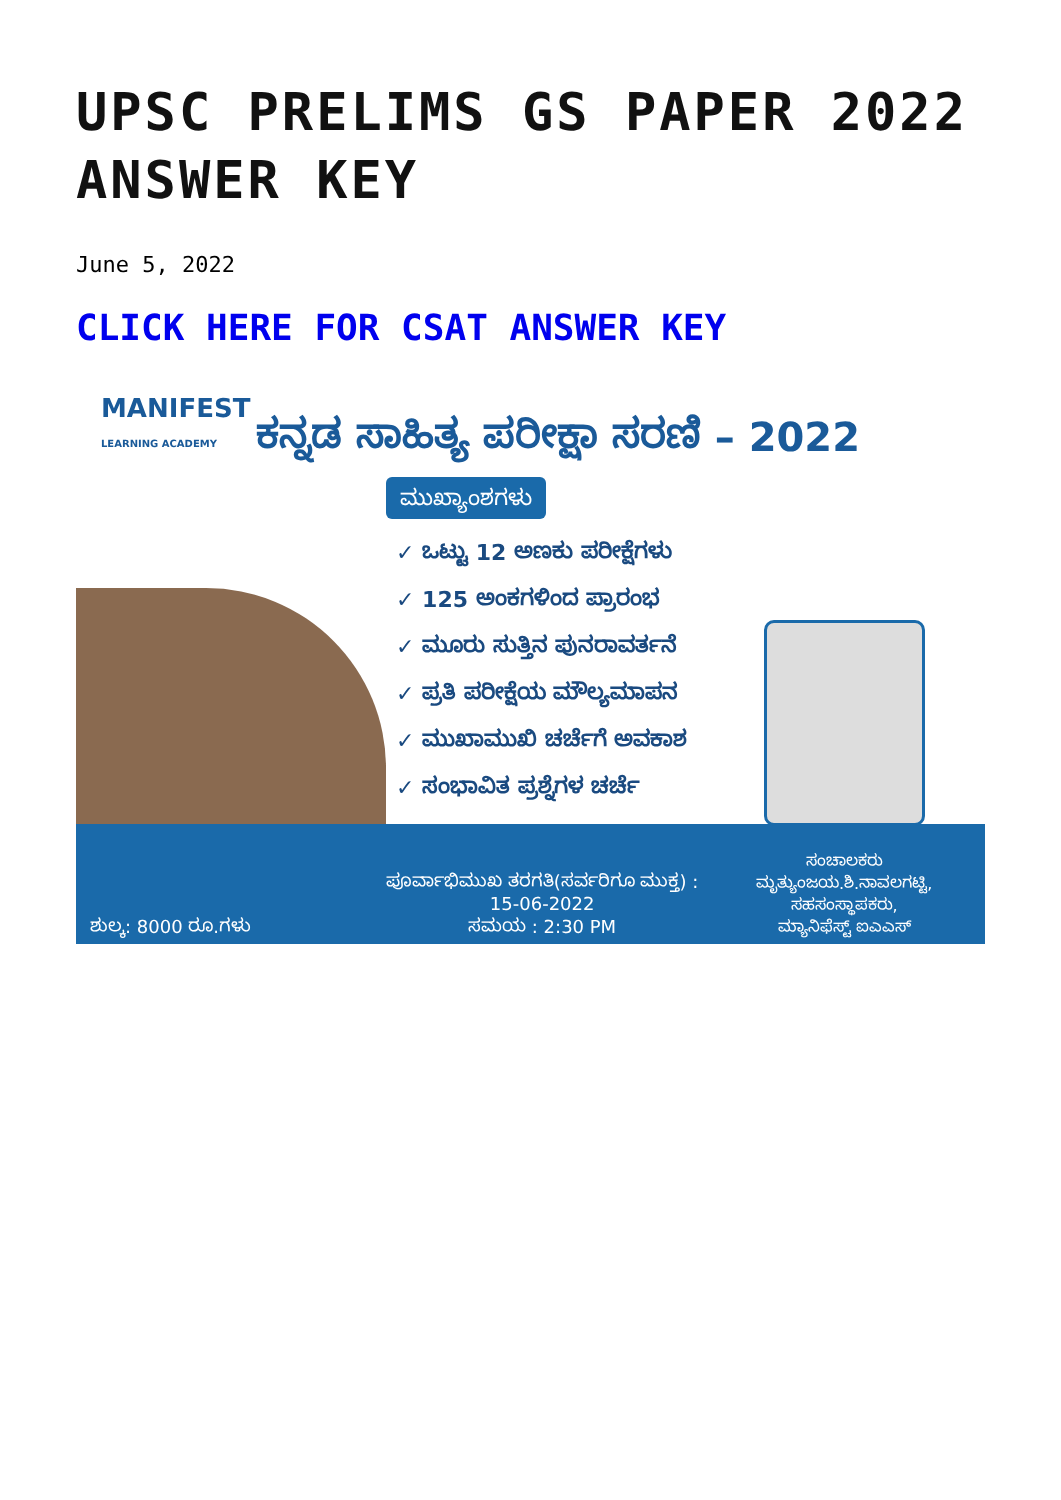UPSC PRELIMS GS PAPER 2022 ANSWER KEY
June 5, 2022
CLICK HERE FOR CSAT ANSWER KEY
MANIFEST
LEARNING ACADEMY
ಕನ್ನಡ ಸಾಹಿತ್ಯ ಪರೀಕ್ಷಾ ಸರಣಿ – 2022
ಮುಖ್ಯಾಂಶಗಳು
✓ ಒಟ್ಟು 12 ಅಣಕು ಪರೀಕ್ಷೆಗಳು
✓ 125 ಅಂಕಗಳಿಂದ ಪ್ರಾರಂಭ
✓ ಮೂರು ಸುತ್ತಿನ ಪುನರಾವರ್ತನೆ
✓ ಪ್ರತಿ ಪರೀಕ್ಷೆಯ ಮೌಲ್ಯಮಾಪನ
✓ ಮುಖಾಮುಖಿ ಚರ್ಚೆಗೆ ಅವಕಾಶ
✓ ಸಂಭಾವಿತ ಪ್ರಶ್ನೆಗಳ ಚರ್ಚೆ
ಶುಲ್ಕ: 8000 ರೂ.ಗಳು
ಪೂರ್ವಾಭಿಮುಖ ತರಗತಿ(ಸರ್ವರಿಗೂ ಮುಕ್ತ) :
15-06-2022
ಸಮಯ : 2:30 PM
ಸಂಚಾಲಕರು
ಮೃತ್ಯುಂಜಯ.ಶಿ.ನಾವಲಗಟ್ಟಿ,
ಸಹಸಂಸ್ಥಾಪಕರು,
ಮ್ಯಾನಿಫೆಸ್ಟ್ ಐಎಎಸ್